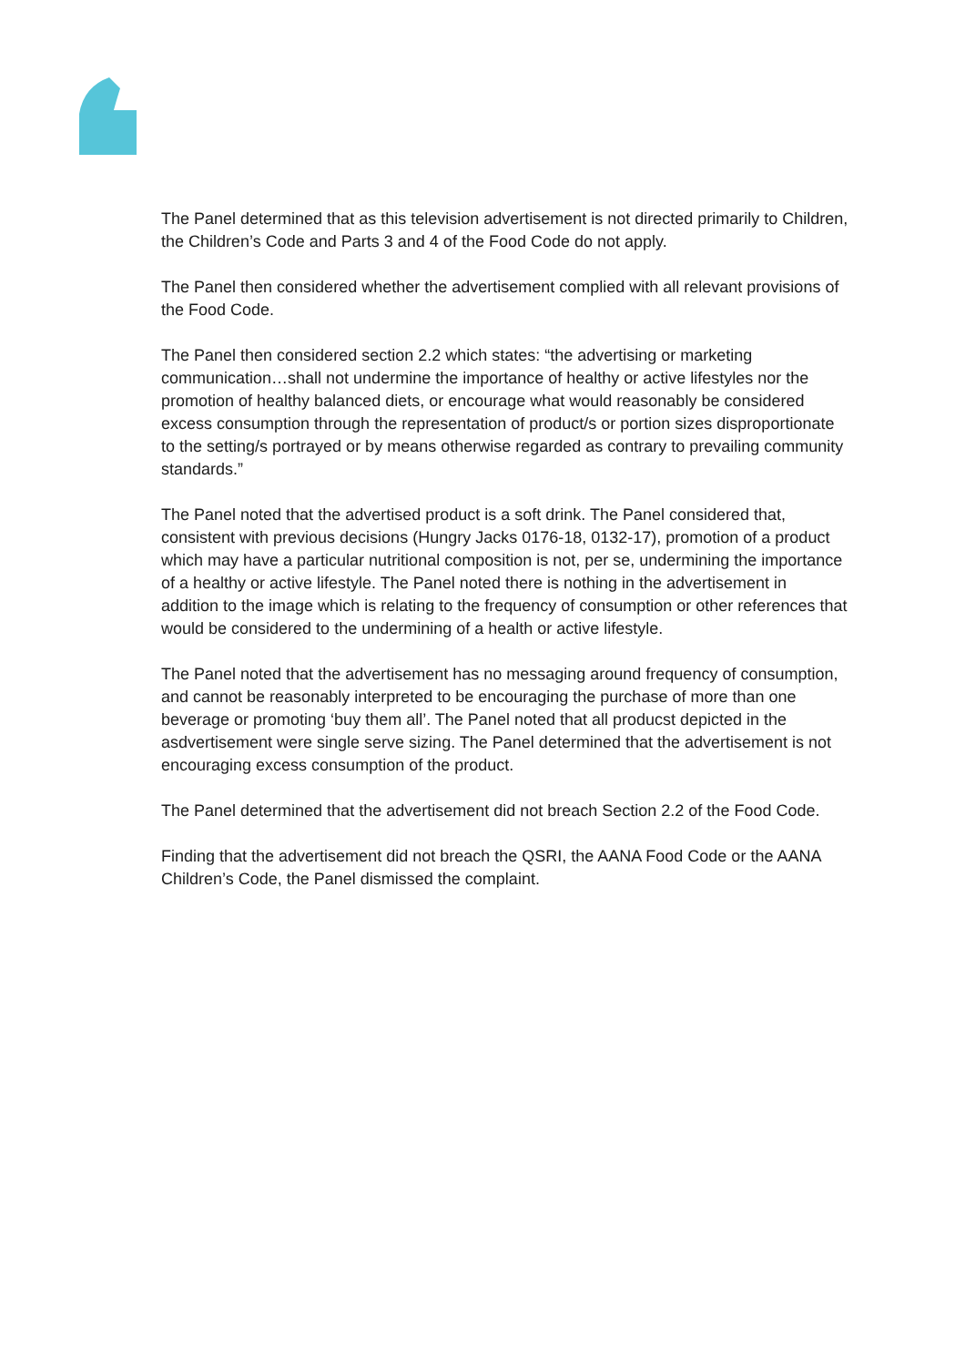The Panel determined that as this television advertisement is not directed primarily to Children, the Children’s Code and Parts 3 and 4 of the Food Code do not apply.
The Panel then considered whether the advertisement complied with all relevant provisions of the Food Code.
The Panel then considered section 2.2 which states: “the advertising or marketing communication…shall not undermine the importance of healthy or active lifestyles nor the promotion of healthy balanced diets, or encourage what would reasonably be considered excess consumption through the representation of product/s or portion sizes disproportionate to the setting/s portrayed or by means otherwise regarded as contrary to prevailing community standards.”
The Panel noted that the advertised product is a soft drink. The Panel considered that, consistent with previous decisions (Hungry Jacks 0176-18, 0132-17), promotion of a product which may have a particular nutritional composition is not, per se, undermining the importance of a healthy or active lifestyle. The Panel noted there is nothing in the advertisement in addition to the image which is relating to the frequency of consumption or other references that would be considered to the undermining of a health or active lifestyle.
The Panel noted that the advertisement has no messaging around frequency of consumption, and cannot be reasonably interpreted to be encouraging the purchase of more than one beverage or promoting ‘buy them all’. The Panel noted that all producst depicted in the asdvertisement were single serve sizing. The Panel determined that the advertisement is not encouraging excess consumption of the product.
The Panel determined that the advertisement did not breach Section 2.2 of the Food Code.
Finding that the advertisement did not breach the QSRI, the AANA Food Code or the AANA Children’s Code, the Panel dismissed the complaint.